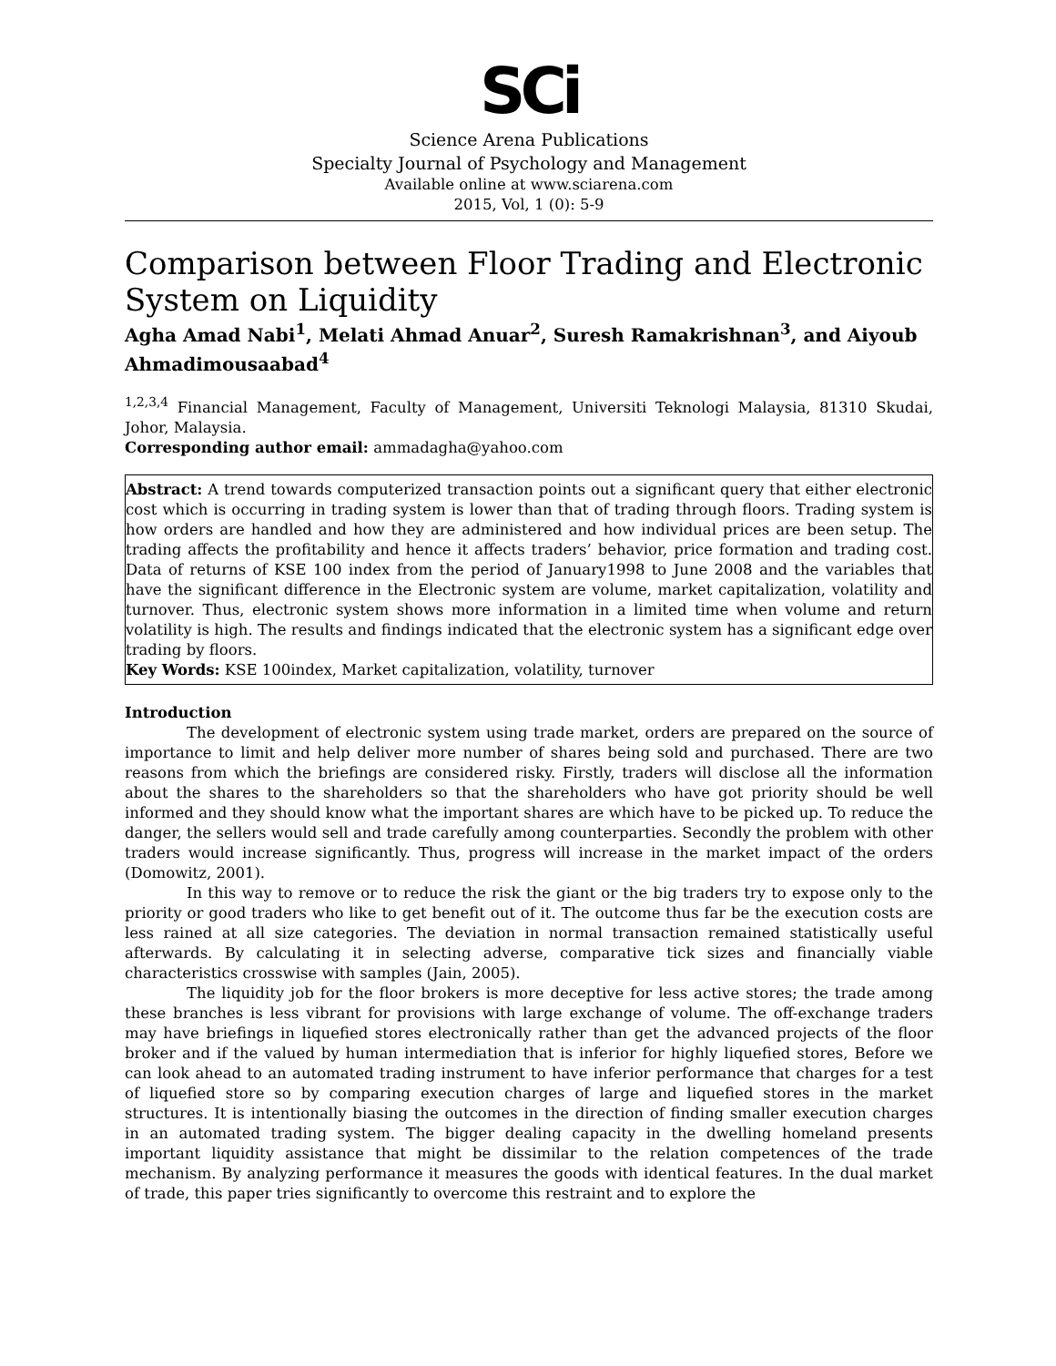SCi
Science Arena Publications
Specialty Journal of Psychology and Management
Available online at www.sciarena.com
2015, Vol, 1 (0): 5-9
Comparison between Floor Trading and Electronic System on Liquidity
Agha Amad Nabi<sup>1</sup>, Melati Ahmad Anuar<sup>2</sup>, Suresh Ramakrishnan<sup>3</sup>, and Aiyoub Ahmadimousaabad<sup>4</sup>
<sup>1,2,3,4</sup> Financial Management, Faculty of Management, Universiti Teknologi Malaysia, 81310 Skudai, Johor, Malaysia.
Corresponding author email: ammadagha@yahoo.com
Abstract: A trend towards computerized transaction points out a significant query that either electronic cost which is occurring in trading system is lower than that of trading through floors. Trading system is how orders are handled and how they are administered and how individual prices are been setup. The trading affects the profitability and hence it affects traders’ behavior, price formation and trading cost. Data of returns of KSE 100 index from the period of January1998 to June 2008 and the variables that have the significant difference in the Electronic system are volume, market capitalization, volatility and turnover. Thus, electronic system shows more information in a limited time when volume and return volatility is high. The results and findings indicated that the electronic system has a significant edge over trading by floors.
Key Words: KSE 100index, Market capitalization, volatility, turnover
Introduction
The development of electronic system using trade market, orders are prepared on the source of importance to limit and help deliver more number of shares being sold and purchased. There are two reasons from which the briefings are considered risky. Firstly, traders will disclose all the information about the shares to the shareholders so that the shareholders who have got priority should be well informed and they should know what the important shares are which have to be picked up. To reduce the danger, the sellers would sell and trade carefully among counterparties. Secondly the problem with other traders would increase significantly. Thus, progress will increase in the market impact of the orders (Domowitz, 2001).
In this way to remove or to reduce the risk the giant or the big traders try to expose only to the priority or good traders who like to get benefit out of it. The outcome thus far be the execution costs are less rained at all size categories. The deviation in normal transaction remained statistically useful afterwards. By calculating it in selecting adverse, comparative tick sizes and financially viable characteristics crosswise with samples (Jain, 2005).
The liquidity job for the floor brokers is more deceptive for less active stores; the trade among these branches is less vibrant for provisions with large exchange of volume. The off-exchange traders may have briefings in liquefied stores electronically rather than get the advanced projects of the floor broker and if the valued by human intermediation that is inferior for highly liquefied stores, Before we can look ahead to an automated trading instrument to have inferior performance that charges for a test of liquefied store so by comparing execution charges of large and liquefied stores in the market structures. It is intentionally biasing the outcomes in the direction of finding smaller execution charges in an automated trading system. The bigger dealing capacity in the dwelling homeland presents important liquidity assistance that might be dissimilar to the relation competences of the trade mechanism. By analyzing performance it measures the goods with identical features. In the dual market of trade, this paper tries significantly to overcome this restraint and to explore the